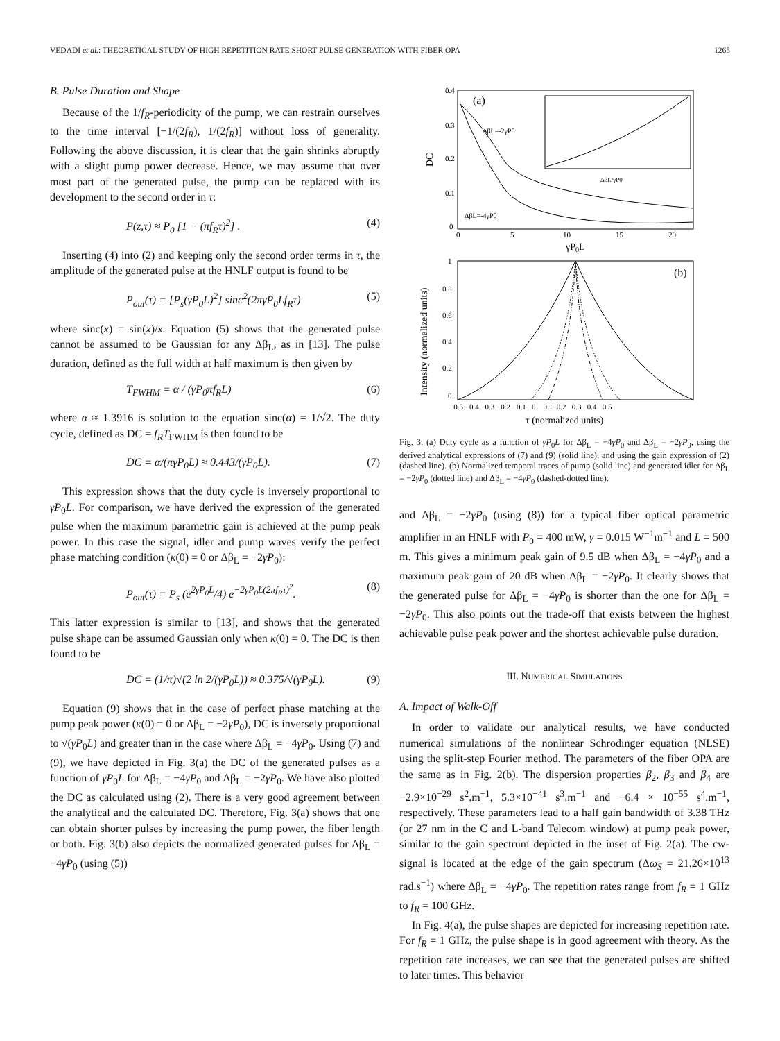VEDADI et al.: THEORETICAL STUDY OF HIGH REPETITION RATE SHORT PULSE GENERATION WITH FIBER OPA 1265
B. Pulse Duration and Shape
Because of the 1/f<sub>R</sub>-periodicity of the pump, we can restrain ourselves to the time interval [−1/(2f<sub>R</sub>), 1/(2f<sub>R</sub>)] without loss of generality. Following the above discussion, it is clear that the gain shrinks abruptly with a slight pump power decrease. Hence, we may assume that over most part of the generated pulse, the pump can be replaced with its development to the second order in τ:
P(z,τ) ≈ P<sub>0</sub> [1 − (πf<sub>R</sub>τ)<sup>2</sup>] . (4)
Inserting (4) into (2) and keeping only the second order terms in τ, the amplitude of the generated pulse at the HNLF output is found to be
P<sub>out</sub>(τ) = [P<sub>s</sub>(γP<sub>0</sub>L)<sup>2</sup>] sinc<sup>2</sup>(2πγP<sub>0</sub>Lf<sub>R</sub>τ) (5)
where sinc(x) = sin(x)/x. Equation (5) shows that the generated pulse cannot be assumed to be Gaussian for any Δβ<sub>L</sub>, as in [13]. The pulse duration, defined as the full width at half maximum is then given by
T<sub>FWHM</sub> = α / (γP<sub>0</sub>πf<sub>R</sub>L) (6)
where α ≈ 1.3916 is solution to the equation sinc(α) = 1/√2. The duty cycle, defined as DC = f<sub>R</sub>T<sub>FWHM</sub> is then found to be
DC = α/(πγP<sub>0</sub>L) ≈ 0.443/(γP<sub>0</sub>L). (7)
This expression shows that the duty cycle is inversely proportional to γP<sub>0</sub>L. For comparison, we have derived the expression of the generated pulse when the maximum parametric gain is achieved at the pump peak power. In this case the signal, idler and pump waves verify the perfect phase matching condition (κ(0) = 0 or Δβ<sub>L</sub> = −2γP<sub>0</sub>):
P<sub>out</sub>(τ) = P<sub>s</sub> (e<sup>2γP<sub>0</sub>L</sup>/4) e<sup>−2γP<sub>0</sub>L(2πf<sub>R</sub>τ)<sup>2</sup></sup>. (8)
This latter expression is similar to [13], and shows that the generated pulse shape can be assumed Gaussian only when κ(0) = 0. The DC is then found to be
DC = (1/π)√(2 ln 2/(γP<sub>0</sub>L)) ≈ 0.375/√(γP<sub>0</sub>L). (9)
Equation (9) shows that in the case of perfect phase matching at the pump peak power (κ(0) = 0 or Δβ<sub>L</sub> = −2γP<sub>0</sub>), DC is inversely proportional to √(γP<sub>0</sub>L) and greater than in the case where Δβ<sub>L</sub> = −4γP<sub>0</sub>. Using (7) and (9), we have depicted in Fig. 3(a) the DC of the generated pulses as a function of γP<sub>0</sub>L for Δβ<sub>L</sub> = −4γP<sub>0</sub> and Δβ<sub>L</sub> = −2γP<sub>0</sub>. We have also plotted the DC as calculated using (2). There is a very good agreement between the analytical and the calculated DC. Therefore, Fig. 3(a) shows that one can obtain shorter pulses by increasing the pump power, the fiber length or both. Fig. 3(b) also depicts the normalized generated pulses for Δβ<sub>L</sub> = −4γP<sub>0</sub> (using (5))
0.4
0.3
0.2
0.1
0
0
5
10
15
20
DC
γP0L
(a)
ΔβL=-2γP0
ΔβL=-4γP0
ΔβL/γP0
1
0.8
0.6
0.4
0.2
0
−0.5 −0.4 −0.3 −0.2 −0.1 0 0.1 0.2 0.3 0.4 0.5
Intensity (normalized units)
τ (normalized units)
(b)
Fig. 3. (a) Duty cycle as a function of γP<sub>0</sub>L for Δβ<sub>L</sub> = −4γP<sub>0</sub> and Δβ<sub>L</sub> = −2γP<sub>0</sub>, using the derived analytical expressions of (7) and (9) (solid line), and using the gain expression of (2) (dashed line). (b) Normalized temporal traces of pump (solid line) and generated idler for Δβ<sub>L</sub> = −2γP<sub>0</sub> (dotted line) and Δβ<sub>L</sub> = −4γP<sub>0</sub> (dashed-dotted line).
and Δβ<sub>L</sub> = −2γP<sub>0</sub> (using (8)) for a typical fiber optical parametric amplifier in an HNLF with P<sub>0</sub> = 400 mW, γ = 0.015 W<sup>−1</sup>m<sup>−1</sup> and L = 500 m. This gives a minimum peak gain of 9.5 dB when Δβ<sub>L</sub> = −4γP<sub>0</sub> and a maximum peak gain of 20 dB when Δβ<sub>L</sub> = −2γP<sub>0</sub>. It clearly shows that the generated pulse for Δβ<sub>L</sub> = −4γP<sub>0</sub> is shorter than the one for Δβ<sub>L</sub> = −2γP<sub>0</sub>. This also points out the trade-off that exists between the highest achievable pulse peak power and the shortest achievable pulse duration.
III. NUMERICAL SIMULATIONS
A. Impact of Walk-Off
In order to validate our analytical results, we have conducted numerical simulations of the nonlinear Schrodinger equation (NLSE) using the split-step Fourier method. The parameters of the fiber OPA are the same as in Fig. 2(b). The dispersion properties β<sub>2</sub>, β<sub>3</sub> and β<sub>4</sub> are −2.9×10<sup>−29</sup> s<sup>2</sup>.m<sup>−1</sup>, 5.3×10<sup>−41</sup> s<sup>3</sup>.m<sup>−1</sup> and −6.4 × 10<sup>−55</sup> s<sup>4</sup>.m<sup>−1</sup>, respectively. These parameters lead to a half gain bandwidth of 3.38 THz (or 27 nm in the C and L-band Telecom window) at pump peak power, similar to the gain spectrum depicted in the inset of Fig. 2(a). The cw-signal is located at the edge of the gain spectrum (Δω<sub>S</sub> = 21.26×10<sup>13</sup> rad.s<sup>−1</sup>) where Δβ<sub>L</sub> = −4γP<sub>0</sub>. The repetition rates range from f<sub>R</sub> = 1 GHz to f<sub>R</sub> = 100 GHz.
In Fig. 4(a), the pulse shapes are depicted for increasing repetition rate. For f<sub>R</sub> = 1 GHz, the pulse shape is in good agreement with theory. As the repetition rate increases, we can see that the generated pulses are shifted to later times. This behavior